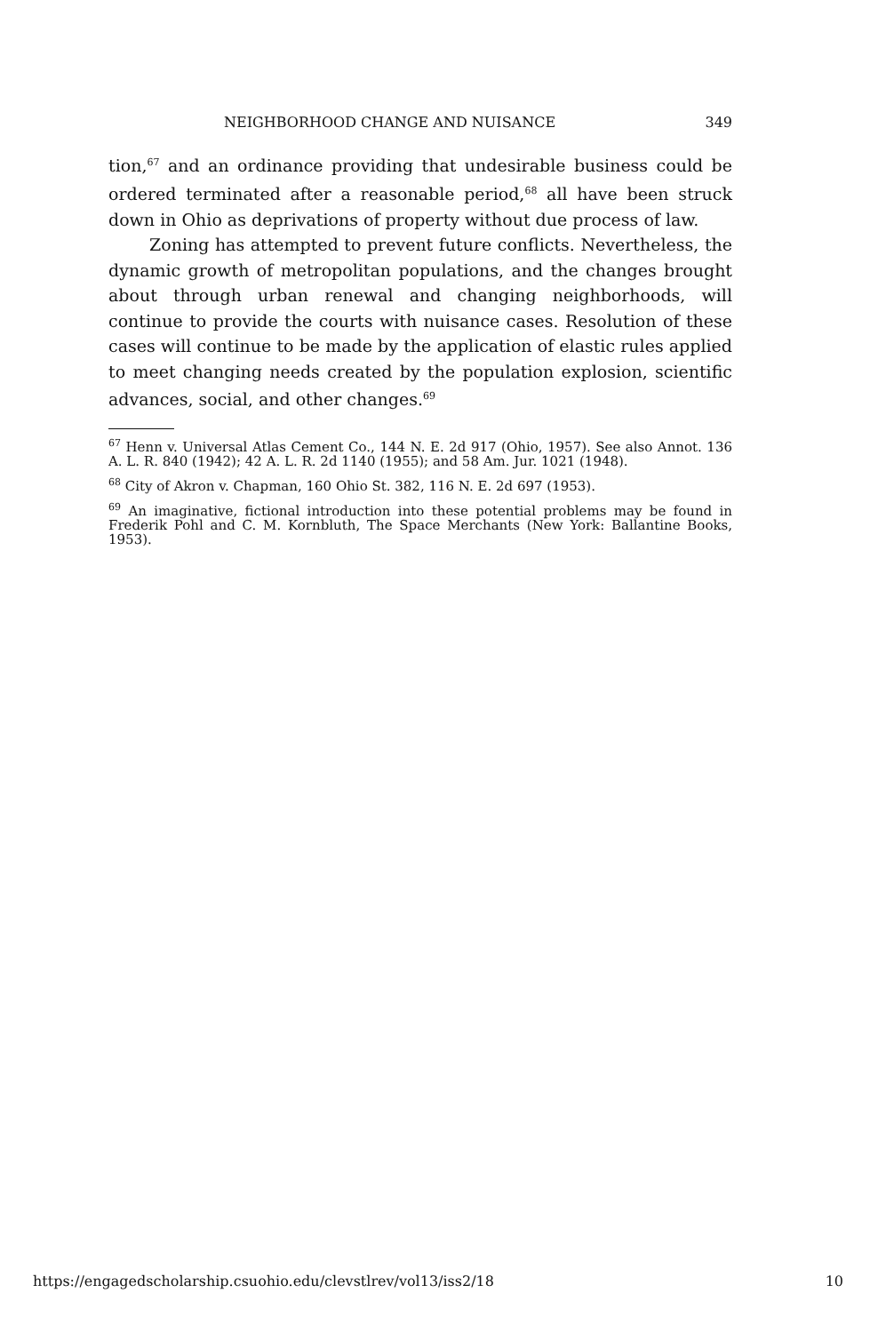NEIGHBORHOOD CHANGE AND NUISANCE 349
tion,<sup>67</sup> and an ordinance providing that undesirable business could be ordered terminated after a reasonable period,<sup>68</sup> all have been struck down in Ohio as deprivations of property without due process of law.
Zoning has attempted to prevent future conflicts. Nevertheless, the dynamic growth of metropolitan populations, and the changes brought about through urban renewal and changing neighborhoods, will continue to provide the courts with nuisance cases. Resolution of these cases will continue to be made by the application of elastic rules applied to meet changing needs created by the population explosion, scientific advances, social, and other changes.<sup>69</sup>
<sup>67</sup> Henn v. Universal Atlas Cement Co., 144 N. E. 2d 917 (Ohio, 1957). See also Annot. 136 A. L. R. 840 (1942); 42 A. L. R. 2d 1140 (1955); and 58 Am. Jur. 1021 (1948).
<sup>68</sup> City of Akron v. Chapman, 160 Ohio St. 382, 116 N. E. 2d 697 (1953).
<sup>69</sup> An imaginative, fictional introduction into these potential problems may be found in Frederik Pohl and C. M. Kornbluth, The Space Merchants (New York: Ballantine Books, 1953).
https://engagedscholarship.csuohio.edu/clevstlrev/vol13/iss2/18 10